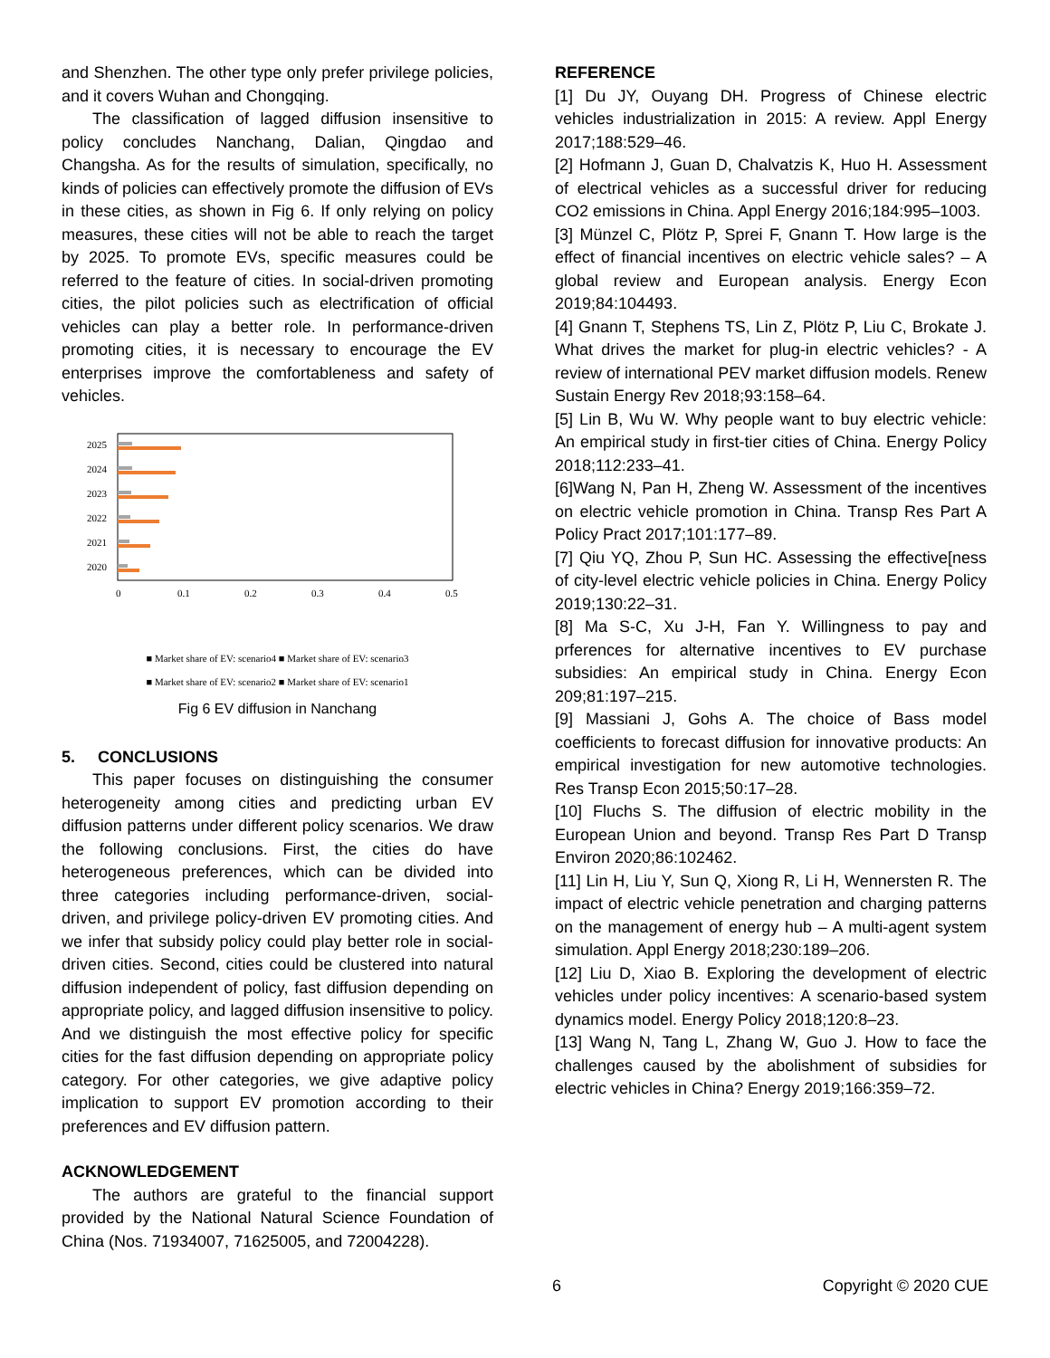and Shenzhen. The other type only prefer privilege policies, and it covers Wuhan and Chongqing.
The classification of lagged diffusion insensitive to policy concludes Nanchang, Dalian, Qingdao and Changsha. As for the results of simulation, specifically, no kinds of policies can effectively promote the diffusion of EVs in these cities, as shown in Fig 6. If only relying on policy measures, these cities will not be able to reach the target by 2025. To promote EVs, specific measures could be referred to the feature of cities. In social-driven promoting cities, the pilot policies such as electrification of official vehicles can play a better role. In performance-driven promoting cities, it is necessary to encourage the EV enterprises improve the comfortableness and safety of vehicles.
2025
2024
2023
2022
2021
2020
0
0.1
0.2
0.3
0.4
0.5
■ Market share of EV: scenario4 ■ Market share of EV: scenario3
■ Market share of EV: scenario2 ■ Market share of EV: scenario1
Fig 6 EV diffusion in Nanchang
5. CONCLUSIONS
This paper focuses on distinguishing the consumer heterogeneity among cities and predicting urban EV diffusion patterns under different policy scenarios. We draw the following conclusions. First, the cities do have heterogeneous preferences, which can be divided into three categories including performance-driven, social-driven, and privilege policy-driven EV promoting cities. And we infer that subsidy policy could play better role in social-driven cities. Second, cities could be clustered into natural diffusion independent of policy, fast diffusion depending on appropriate policy, and lagged diffusion insensitive to policy. And we distinguish the most effective policy for specific cities for the fast diffusion depending on appropriate policy category. For other categories, we give adaptive policy implication to support EV promotion according to their preferences and EV diffusion pattern.
ACKNOWLEDGEMENT
The authors are grateful to the financial support provided by the National Natural Science Foundation of China (Nos. 71934007, 71625005, and 72004228).
REFERENCE
[1] Du JY, Ouyang DH. Progress of Chinese electric vehicles industrialization in 2015: A review. Appl Energy 2017;188:529–46.
[2] Hofmann J, Guan D, Chalvatzis K, Huo H. Assessment of electrical vehicles as a successful driver for reducing CO2 emissions in China. Appl Energy 2016;184:995–1003.
[3] Münzel C, Plötz P, Sprei F, Gnann T. How large is the effect of financial incentives on electric vehicle sales? – A global review and European analysis. Energy Econ 2019;84:104493.
[4] Gnann T, Stephens TS, Lin Z, Plötz P, Liu C, Brokate J. What drives the market for plug-in electric vehicles? - A review of international PEV market diffusion models. Renew Sustain Energy Rev 2018;93:158–64.
[5] Lin B, Wu W. Why people want to buy electric vehicle: An empirical study in first-tier cities of China. Energy Policy 2018;112:233–41.
[6]Wang N, Pan H, Zheng W. Assessment of the incentives on electric vehicle promotion in China. Transp Res Part A Policy Pract 2017;101:177–89.
[7] Qiu YQ, Zhou P, Sun HC. Assessing the effective[ness of city-level electric vehicle policies in China. Energy Policy 2019;130:22–31.
[8] Ma S-C, Xu J-H, Fan Y. Willingness to pay and prferences for alternative incentives to EV purchase subsidies: An empirical study in China. Energy Econ 209;81:197–215.
[9] Massiani J, Gohs A. The choice of Bass model coefficients to forecast diffusion for innovative products: An empirical investigation for new automotive technologies. Res Transp Econ 2015;50:17–28.
[10] Fluchs S. The diffusion of electric mobility in the European Union and beyond. Transp Res Part D Transp Environ 2020;86:102462.
[11] Lin H, Liu Y, Sun Q, Xiong R, Li H, Wennersten R. The impact of electric vehicle penetration and charging patterns on the management of energy hub – A multi-agent system simulation. Appl Energy 2018;230:189–206.
[12] Liu D, Xiao B. Exploring the development of electric vehicles under policy incentives: A scenario-based system dynamics model. Energy Policy 2018;120:8–23.
[13] Wang N, Tang L, Zhang W, Guo J. How to face the challenges caused by the abolishment of subsidies for electric vehicles in China? Energy 2019;166:359–72.
6 Copyright © 2020 CUE